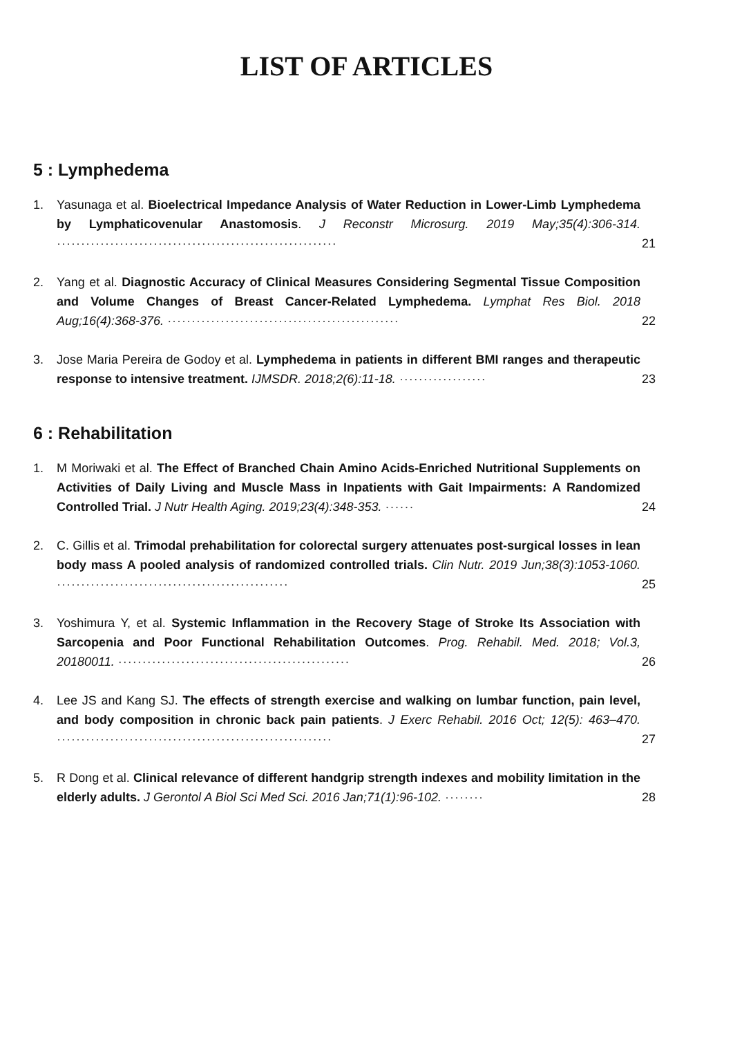LIST OF ARTICLES
5 : Lymphedema
1. Yasunaga et al. Bioelectrical Impedance Analysis of Water Reduction in Lower-Limb Lymphedema by Lymphaticovenular Anastomosis. J Reconstr Microsurg. 2019 May;35(4):306-314. ·························································· 21
2. Yang et al. Diagnostic Accuracy of Clinical Measures Considering Segmental Tissue Composition and Volume Changes of Breast Cancer-Related Lymphedema. Lymphat Res Biol. 2018 Aug;16(4):368-376. ················································ 22
3. Jose Maria Pereira de Godoy et al. Lymphedema in patients in different BMI ranges and therapeutic response to intensive treatment. IJMSDR. 2018;2(6):11-18. ·················· 23
6 : Rehabilitation
1. M Moriwaki et al. The Effect of Branched Chain Amino Acids-Enriched Nutritional Supplements on Activities of Daily Living and Muscle Mass in Inpatients with Gait Impairments: A Randomized Controlled Trial. J Nutr Health Aging. 2019;23(4):348-353. ······ 24
2. C. Gillis et al. Trimodal prehabilitation for colorectal surgery attenuates post-surgical losses in lean body mass A pooled analysis of randomized controlled trials. Clin Nutr. 2019 Jun;38(3):1053-1060. ················································ 25
3. Yoshimura Y, et al. Systemic Inflammation in the Recovery Stage of Stroke Its Association with Sarcopenia and Poor Functional Rehabilitation Outcomes. Prog. Rehabil. Med. 2018; Vol.3, 20180011. ················································ 26
4. Lee JS and Kang SJ. The effects of strength exercise and walking on lumbar function, pain level, and body composition in chronic back pain patients. J Exerc Rehabil. 2016 Oct; 12(5): 463–470. ························································· 27
5. R Dong et al. Clinical relevance of different handgrip strength indexes and mobility limitation in the elderly adults. J Gerontol A Biol Sci Med Sci. 2016 Jan;71(1):96-102. ········ 28